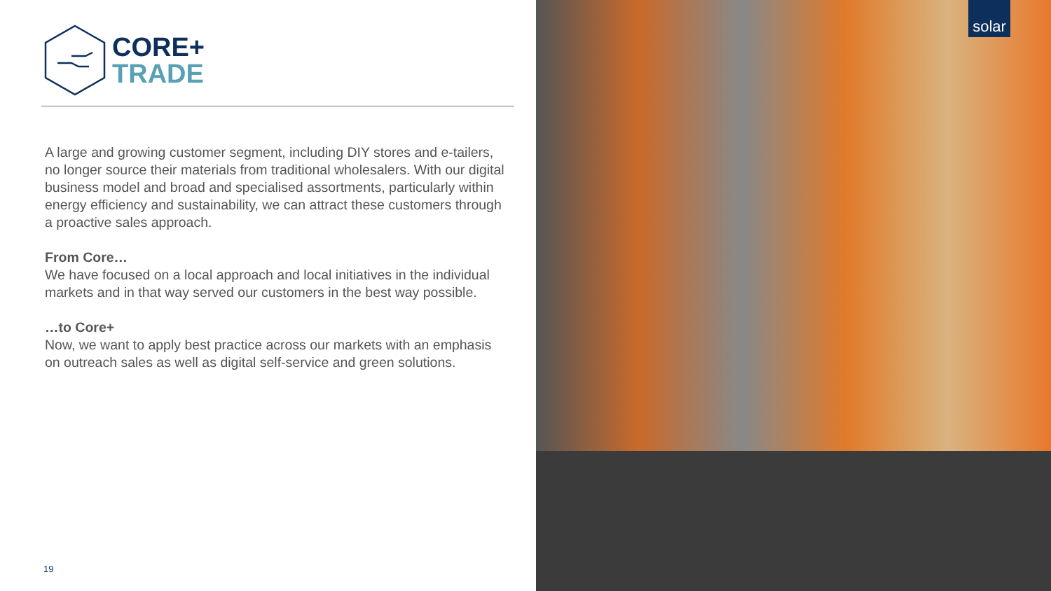CORE+
TRADE
A large and growing customer segment, including DIY stores and e-tailers, no longer source their materials from traditional wholesalers. With our digital business model and broad and specialised assortments, particularly within energy efficiency and sustainability, we can attract these customers through a proactive sales approach.
From Core…
We have focused on a local approach and local initiatives in the individual markets and in that way served our customers in the best way possible.
…to Core+
Now, we want to apply best practice across our markets with an emphasis on outreach sales as well as digital self-service and green solutions.
19
solar